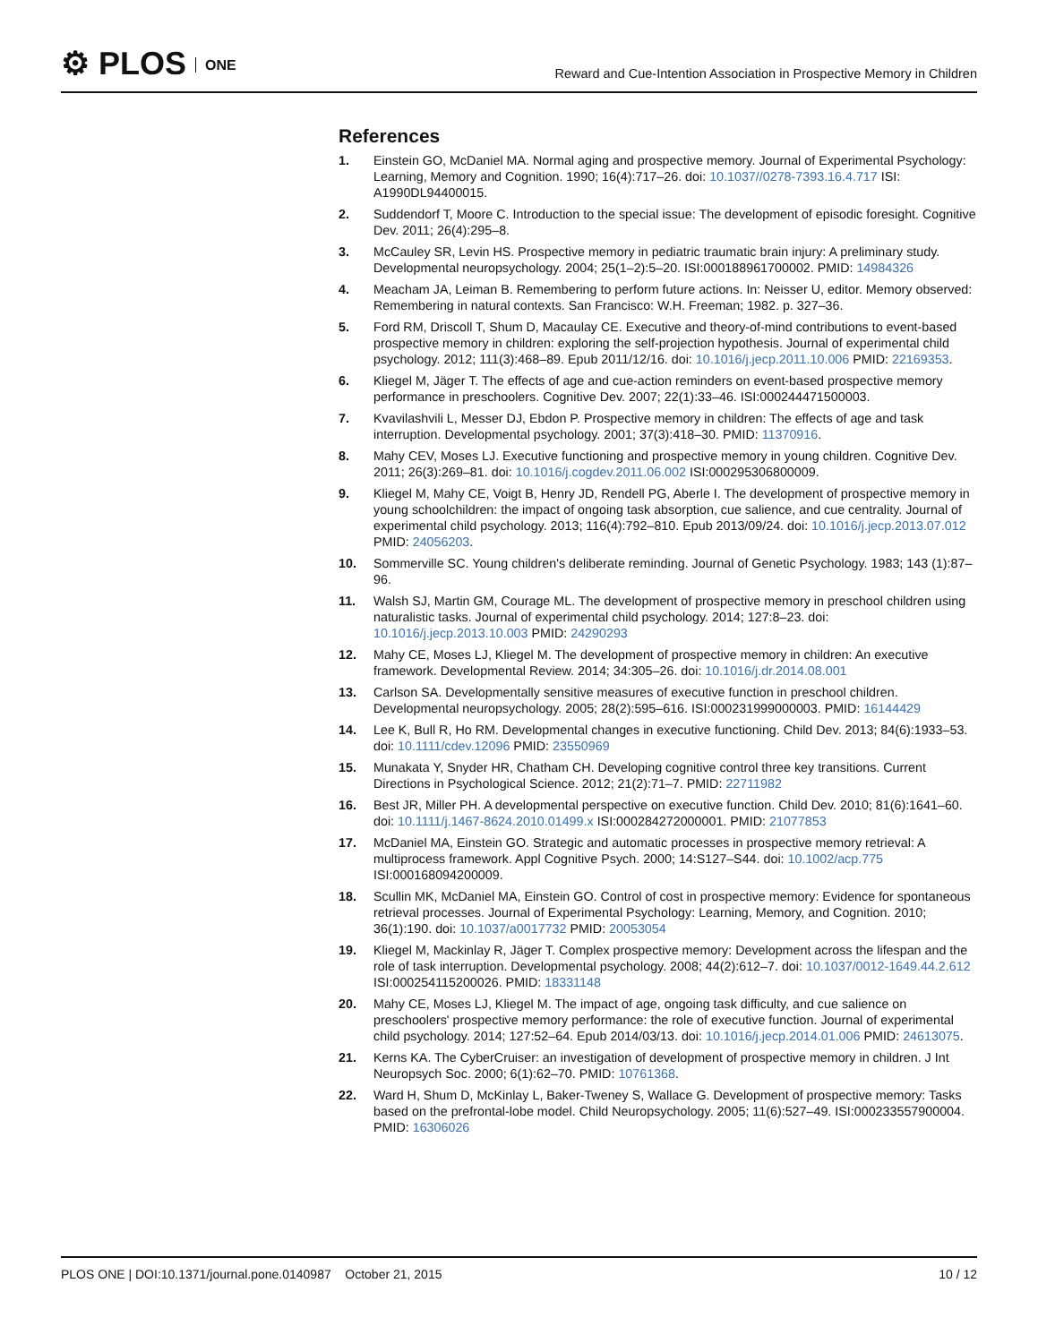⚙ PLOS ONE
Reward and Cue-Intention Association in Prospective Memory in Children
References
1. Einstein GO, McDaniel MA. Normal aging and prospective memory. Journal of Experimental Psychology: Learning, Memory and Cognition. 1990; 16(4):717–26. doi: 10.1037//0278-7393.16.4.717 ISI: A1990DL94400015.
2. Suddendorf T, Moore C. Introduction to the special issue: The development of episodic foresight. Cognitive Dev. 2011; 26(4):295–8.
3. McCauley SR, Levin HS. Prospective memory in pediatric traumatic brain injury: A preliminary study. Developmental neuropsychology. 2004; 25(1–2):5–20. ISI:000188961700002. PMID: 14984326
4. Meacham JA, Leiman B. Remembering to perform future actions. In: Neisser U, editor. Memory observed: Remembering in natural contexts. San Francisco: W.H. Freeman; 1982. p. 327–36.
5. Ford RM, Driscoll T, Shum D, Macaulay CE. Executive and theory-of-mind contributions to event-based prospective memory in children: exploring the self-projection hypothesis. Journal of experimental child psychology. 2012; 111(3):468–89. Epub 2011/12/16. doi: 10.1016/j.jecp.2011.10.006 PMID: 22169353.
6. Kliegel M, Jäger T. The effects of age and cue-action reminders on event-based prospective memory performance in preschoolers. Cognitive Dev. 2007; 22(1):33–46. ISI:000244471500003.
7. Kvavilashvili L, Messer DJ, Ebdon P. Prospective memory in children: The effects of age and task interruption. Developmental psychology. 2001; 37(3):418–30. PMID: 11370916.
8. Mahy CEV, Moses LJ. Executive functioning and prospective memory in young children. Cognitive Dev. 2011; 26(3):269–81. doi: 10.1016/j.cogdev.2011.06.002 ISI:000295306800009.
9. Kliegel M, Mahy CE, Voigt B, Henry JD, Rendell PG, Aberle I. The development of prospective memory in young schoolchildren: the impact of ongoing task absorption, cue salience, and cue centrality. Journal of experimental child psychology. 2013; 116(4):792–810. Epub 2013/09/24. doi: 10.1016/j.jecp.2013.07.012 PMID: 24056203.
10. Sommerville SC. Young children's deliberate reminding. Journal of Genetic Psychology. 1983; 143 (1):87–96.
11. Walsh SJ, Martin GM, Courage ML. The development of prospective memory in preschool children using naturalistic tasks. Journal of experimental child psychology. 2014; 127:8–23. doi: 10.1016/j.jecp.2013.10.003 PMID: 24290293
12. Mahy CE, Moses LJ, Kliegel M. The development of prospective memory in children: An executive framework. Developmental Review. 2014; 34:305–26. doi: 10.1016/j.dr.2014.08.001
13. Carlson SA. Developmentally sensitive measures of executive function in preschool children. Developmental neuropsychology. 2005; 28(2):595–616. ISI:000231999000003. PMID: 16144429
14. Lee K, Bull R, Ho RM. Developmental changes in executive functioning. Child Dev. 2013; 84(6):1933–53. doi: 10.1111/cdev.12096 PMID: 23550969
15. Munakata Y, Snyder HR, Chatham CH. Developing cognitive control three key transitions. Current Directions in Psychological Science. 2012; 21(2):71–7. PMID: 22711982
16. Best JR, Miller PH. A developmental perspective on executive function. Child Dev. 2010; 81(6):1641–60. doi: 10.1111/j.1467-8624.2010.01499.x ISI:000284272000001. PMID: 21077853
17. McDaniel MA, Einstein GO. Strategic and automatic processes in prospective memory retrieval: A multiprocess framework. Appl Cognitive Psych. 2000; 14:S127–S44. doi: 10.1002/acp.775 ISI:000168094200009.
18. Scullin MK, McDaniel MA, Einstein GO. Control of cost in prospective memory: Evidence for spontaneous retrieval processes. Journal of Experimental Psychology: Learning, Memory, and Cognition. 2010; 36(1):190. doi: 10.1037/a0017732 PMID: 20053054
19. Kliegel M, Mackinlay R, Jäger T. Complex prospective memory: Development across the lifespan and the role of task interruption. Developmental psychology. 2008; 44(2):612–7. doi: 10.1037/0012-1649.44.2.612 ISI:000254115200026. PMID: 18331148
20. Mahy CE, Moses LJ, Kliegel M. The impact of age, ongoing task difficulty, and cue salience on preschoolers' prospective memory performance: the role of executive function. Journal of experimental child psychology. 2014; 127:52–64. Epub 2014/03/13. doi: 10.1016/j.jecp.2014.01.006 PMID: 24613075.
21. Kerns KA. The CyberCruiser: an investigation of development of prospective memory in children. J Int Neuropsych Soc. 2000; 6(1):62–70. PMID: 10761368.
22. Ward H, Shum D, McKinlay L, Baker-Tweney S, Wallace G. Development of prospective memory: Tasks based on the prefrontal-lobe model. Child Neuropsychology. 2005; 11(6):527–49. ISI:000233557900004. PMID: 16306026
PLOS ONE | DOI:10.1371/journal.pone.0140987 October 21, 2015
10 / 12